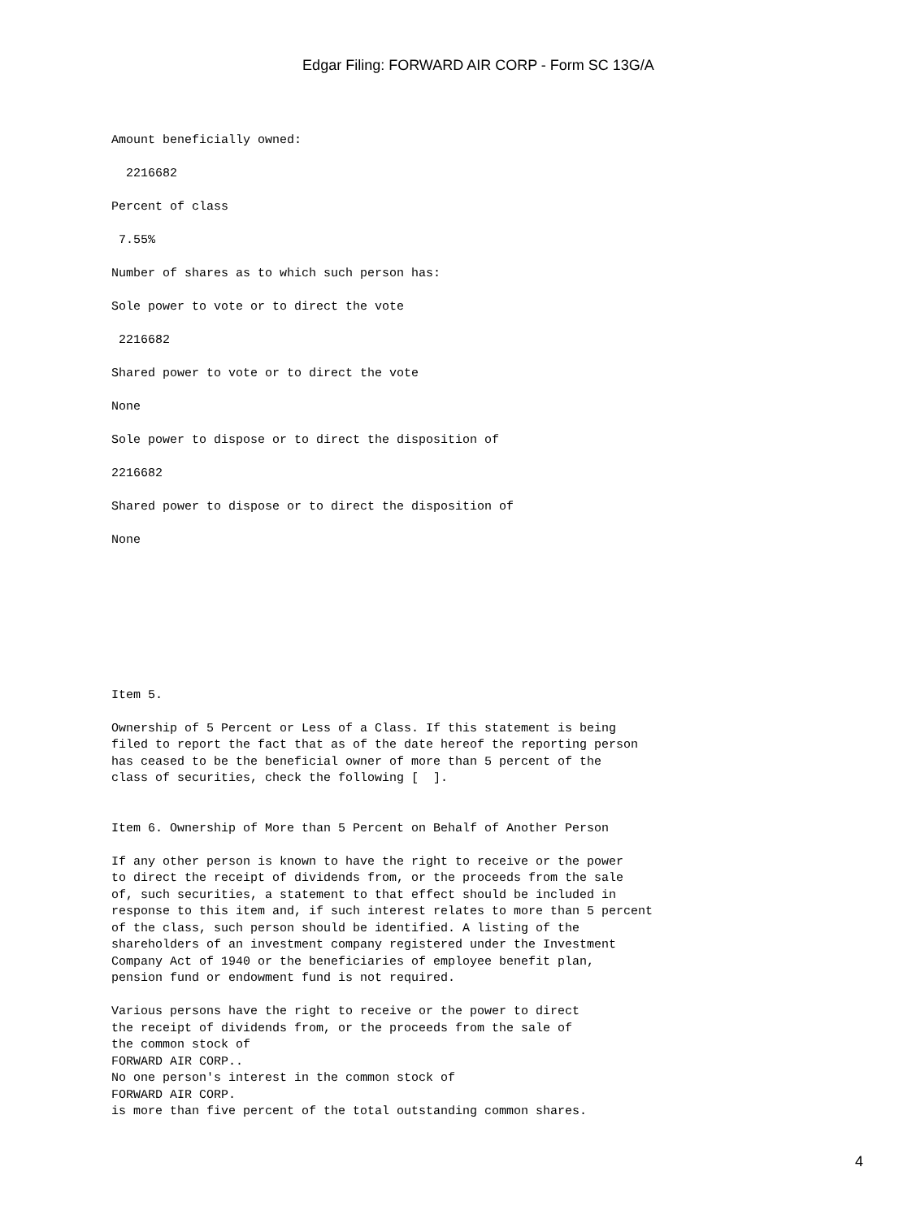Edgar Filing: FORWARD AIR CORP - Form SC 13G/A
Amount beneficially owned:

  2216682

Percent of class

 7.55%

Number of shares as to which such person has:

Sole power to vote or to direct the vote

 2216682

Shared power to vote or to direct the vote

None

Sole power to dispose or to direct the disposition of

2216682

Shared power to dispose or to direct the disposition of

None
Item 5.

Ownership of 5 Percent or Less of a Class. If this statement is being
filed to report the fact that as of the date hereof the reporting person
has ceased to be the beneficial owner of more than 5 percent of the
class of securities, check the following [  ].


Item 6. Ownership of More than 5 Percent on Behalf of Another Person

If any other person is known to have the right to receive or the power
to direct the receipt of dividends from, or the proceeds from the sale
of, such securities, a statement to that effect should be included in
response to this item and, if such interest relates to more than 5 percent
of the class, such person should be identified. A listing of the
shareholders of an investment company registered under the Investment
Company Act of 1940 or the beneficiaries of employee benefit plan,
pension fund or endowment fund is not required.

Various persons have the right to receive or the power to direct
the receipt of dividends from, or the proceeds from the sale of
the common stock of
FORWARD AIR CORP..
No one person's interest in the common stock of
FORWARD AIR CORP.
is more than five percent of the total outstanding common shares.
4